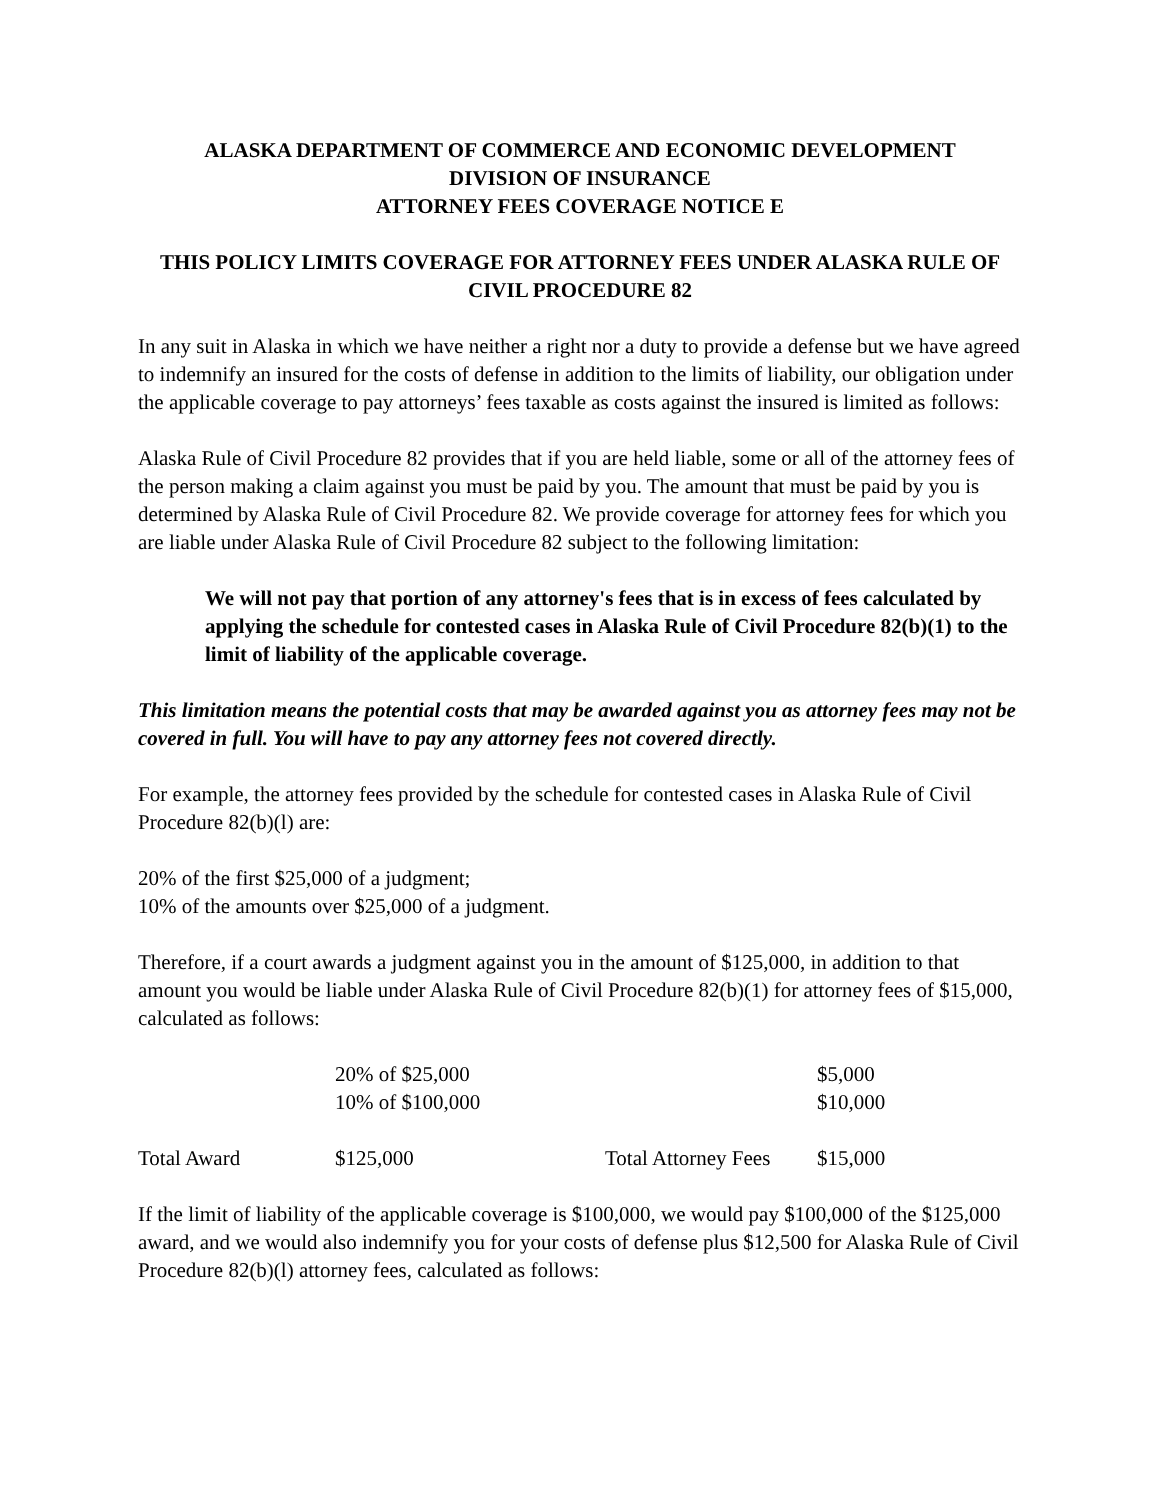ALASKA DEPARTMENT OF COMMERCE AND ECONOMIC DEVELOPMENT
DIVISION OF INSURANCE
ATTORNEY FEES COVERAGE NOTICE E
THIS POLICY LIMITS COVERAGE FOR ATTORNEY FEES UNDER ALASKA RULE OF CIVIL PROCEDURE 82
In any suit in Alaska in which we have neither a right nor a duty to provide a defense but we have agreed to indemnify an insured for the costs of defense in addition to the limits of liability, our obligation under the applicable coverage to pay attorneys’ fees taxable as costs against the insured is limited as follows:
Alaska Rule of Civil Procedure 82 provides that if you are held liable, some or all of the attorney fees of the person making a claim against you must be paid by you. The amount that must be paid by you is determined by Alaska Rule of Civil Procedure 82. We provide coverage for attorney fees for which you are liable under Alaska Rule of Civil Procedure 82 subject to the following limitation:
We will not pay that portion of any attorney's fees that is in excess of fees calculated by applying the schedule for contested cases in Alaska Rule of Civil Procedure 82(b)(1) to the limit of liability of the applicable coverage.
This limitation means the potential costs that may be awarded against you as attorney fees may not be covered in full. You will have to pay any attorney fees not covered directly.
For example, the attorney fees provided by the schedule for contested cases in Alaska Rule of Civil Procedure 82(b)(l) are:
20% of the first $25,000 of a judgment;
10% of the amounts over $25,000 of a judgment.
Therefore, if a court awards a judgment against you in the amount of $125,000, in addition to that amount you would be liable under Alaska Rule of Civil Procedure 82(b)(1) for attorney fees of $15,000, calculated as follows:
| | 20% of $25,000 | | $5,000 |
| | 10% of $100,000 | | $10,000 |
| Total Award | $125,000 | Total Attorney Fees | $15,000 |
If the limit of liability of the applicable coverage is $100,000, we would pay $100,000 of the $125,000 award, and we would also indemnify you for your costs of defense plus $12,500 for Alaska Rule of Civil Procedure 82(b)(l) attorney fees, calculated as follows: